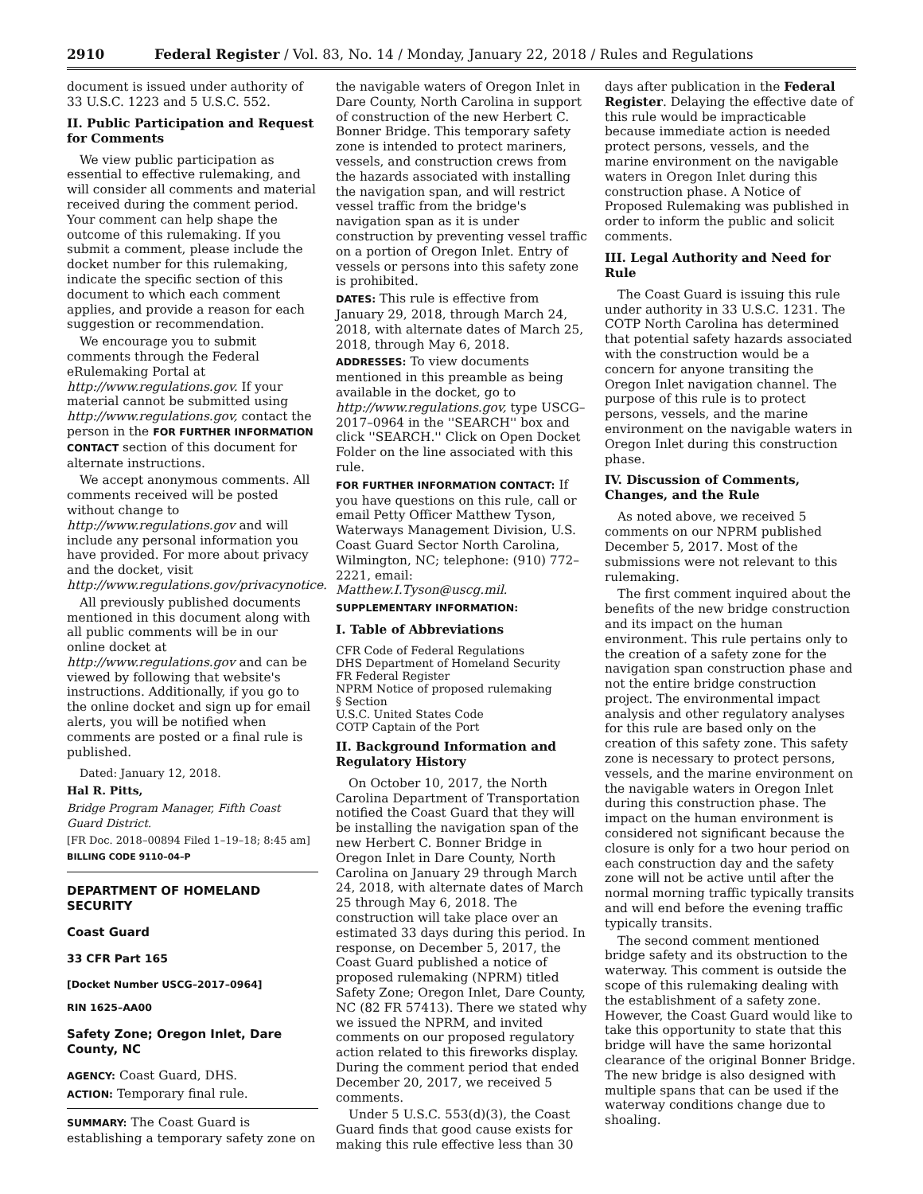2910 Federal Register / Vol. 83, No. 14 / Monday, January 22, 2018 / Rules and Regulations
document is issued under authority of 33 U.S.C. 1223 and 5 U.S.C. 552.
II. Public Participation and Request for Comments
We view public participation as essential to effective rulemaking, and will consider all comments and material received during the comment period. Your comment can help shape the outcome of this rulemaking. If you submit a comment, please include the docket number for this rulemaking, indicate the specific section of this document to which each comment applies, and provide a reason for each suggestion or recommendation.
We encourage you to submit comments through the Federal eRulemaking Portal at http://www.regulations.gov. If your material cannot be submitted using http://www.regulations.gov, contact the person in the FOR FURTHER INFORMATION CONTACT section of this document for alternate instructions.
We accept anonymous comments. All comments received will be posted without change to http://www.regulations.gov and will include any personal information you have provided. For more about privacy and the docket, visit http://www.regulations.gov/privacynotice.
All previously published documents mentioned in this document along with all public comments will be in our online docket at http://www.regulations.gov and can be viewed by following that website's instructions. Additionally, if you go to the online docket and sign up for email alerts, you will be notified when comments are posted or a final rule is published.
Dated: January 12, 2018.
Hal R. Pitts,
Bridge Program Manager, Fifth Coast Guard District.
[FR Doc. 2018–00894 Filed 1–19–18; 8:45 am]
BILLING CODE 9110–04–P
DEPARTMENT OF HOMELAND SECURITY
Coast Guard
33 CFR Part 165
[Docket Number USCG–2017–0964]
RIN 1625–AA00
Safety Zone; Oregon Inlet, Dare County, NC
AGENCY: Coast Guard, DHS.
ACTION: Temporary final rule.
SUMMARY: The Coast Guard is establishing a temporary safety zone on
the navigable waters of Oregon Inlet in Dare County, North Carolina in support of construction of the new Herbert C. Bonner Bridge. This temporary safety zone is intended to protect mariners, vessels, and construction crews from the hazards associated with installing the navigation span, and will restrict vessel traffic from the bridge's navigation span as it is under construction by preventing vessel traffic on a portion of Oregon Inlet. Entry of vessels or persons into this safety zone is prohibited.
DATES: This rule is effective from January 29, 2018, through March 24, 2018, with alternate dates of March 25, 2018, through May 6, 2018.
ADDRESSES: To view documents mentioned in this preamble as being available in the docket, go to http://www.regulations.gov, type USCG–2017–0964 in the ''SEARCH'' box and click ''SEARCH.'' Click on Open Docket Folder on the line associated with this rule.
FOR FURTHER INFORMATION CONTACT: If you have questions on this rule, call or email Petty Officer Matthew Tyson, Waterways Management Division, U.S. Coast Guard Sector North Carolina, Wilmington, NC; telephone: (910) 772–2221, email: Matthew.I.Tyson@uscg.mil.
SUPPLEMENTARY INFORMATION:
I. Table of Abbreviations
CFR Code of Federal Regulations
DHS Department of Homeland Security
FR Federal Register
NPRM Notice of proposed rulemaking
§ Section
U.S.C. United States Code
COTP Captain of the Port
II. Background Information and Regulatory History
On October 10, 2017, the North Carolina Department of Transportation notified the Coast Guard that they will be installing the navigation span of the new Herbert C. Bonner Bridge in Oregon Inlet in Dare County, North Carolina on January 29 through March 24, 2018, with alternate dates of March 25 through May 6, 2018. The construction will take place over an estimated 33 days during this period. In response, on December 5, 2017, the Coast Guard published a notice of proposed rulemaking (NPRM) titled Safety Zone; Oregon Inlet, Dare County, NC (82 FR 57413). There we stated why we issued the NPRM, and invited comments on our proposed regulatory action related to this fireworks display. During the comment period that ended December 20, 2017, we received 5 comments.
Under 5 U.S.C. 553(d)(3), the Coast Guard finds that good cause exists for making this rule effective less than 30
days after publication in the Federal Register. Delaying the effective date of this rule would be impracticable because immediate action is needed protect persons, vessels, and the marine environment on the navigable waters in Oregon Inlet during this construction phase. A Notice of Proposed Rulemaking was published in order to inform the public and solicit comments.
III. Legal Authority and Need for Rule
The Coast Guard is issuing this rule under authority in 33 U.S.C. 1231. The COTP North Carolina has determined that potential safety hazards associated with the construction would be a concern for anyone transiting the Oregon Inlet navigation channel. The purpose of this rule is to protect persons, vessels, and the marine environment on the navigable waters in Oregon Inlet during this construction phase.
IV. Discussion of Comments, Changes, and the Rule
As noted above, we received 5 comments on our NPRM published December 5, 2017. Most of the submissions were not relevant to this rulemaking.
The first comment inquired about the benefits of the new bridge construction and its impact on the human environment. This rule pertains only to the creation of a safety zone for the navigation span construction phase and not the entire bridge construction project. The environmental impact analysis and other regulatory analyses for this rule are based only on the creation of this safety zone. This safety zone is necessary to protect persons, vessels, and the marine environment on the navigable waters in Oregon Inlet during this construction phase. The impact on the human environment is considered not significant because the closure is only for a two hour period on each construction day and the safety zone will not be active until after the normal morning traffic typically transits and will end before the evening traffic typically transits.
The second comment mentioned bridge safety and its obstruction to the waterway. This comment is outside the scope of this rulemaking dealing with the establishment of a safety zone. However, the Coast Guard would like to take this opportunity to state that this bridge will have the same horizontal clearance of the original Bonner Bridge. The new bridge is also designed with multiple spans that can be used if the waterway conditions change due to shoaling.